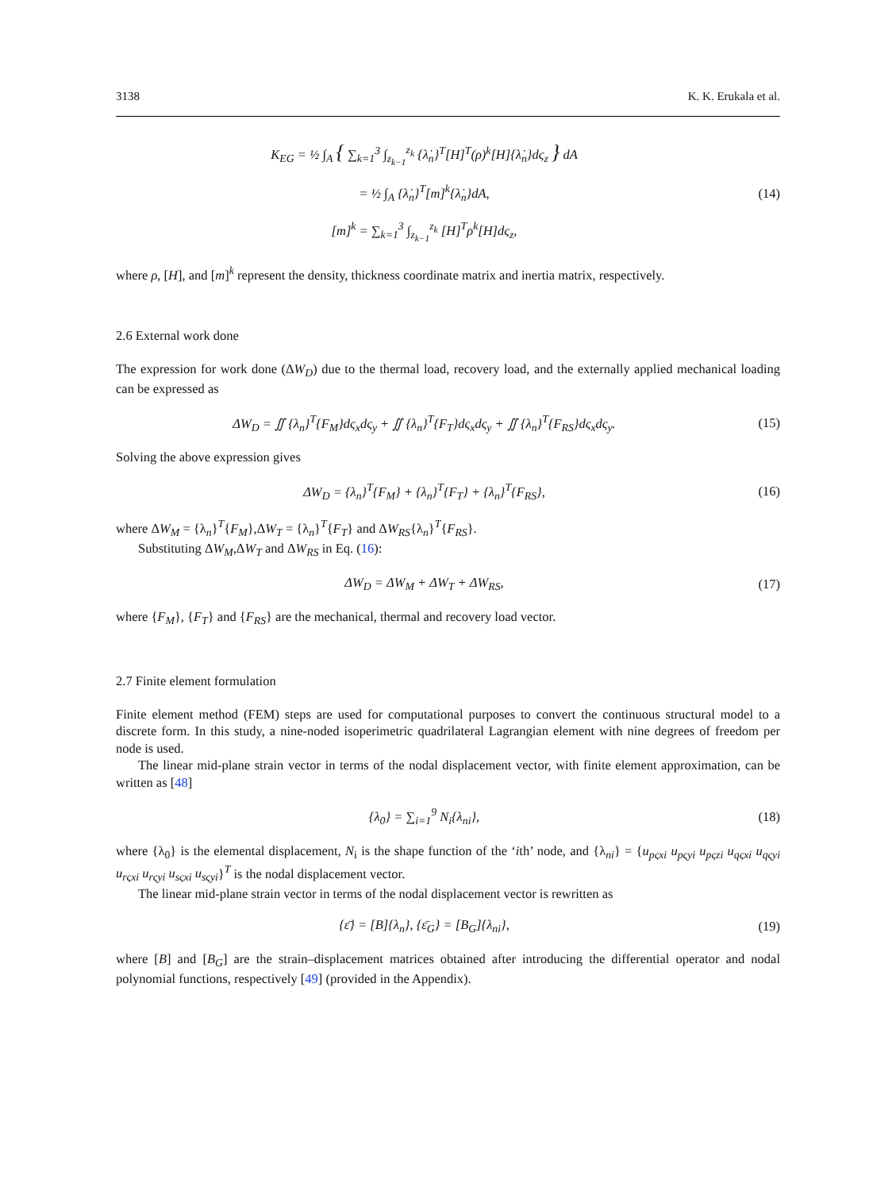3138 K. K. Erukala et al.
K<sub>EG</sub> = ½ ∫<sub>A</sub> { ∑<sub>k=1</sub><sup>3</sup> ∫<sub>z<sub>k−1</sub></sub><sup>z<sub>k</sub></sup> {λ̇<sub>n</sub>}<sup>T</sup>[H]<sup>T</sup>(ρ)<sup>k</sup>[H]{λ̇<sub>n</sub>}dς<sub>z</sub> } dA
= ½ ∫<sub>A</sub> {λ̇<sub>n</sub>}<sup>T</sup>[m]<sup>k</sup>{λ̇<sub>n</sub>}dA, (14)
[m]<sup>k</sup> = ∑<sub>k=1</sub><sup>3</sup> ∫<sub>z<sub>k−1</sub></sub><sup>z<sub>k</sub></sup> [H]<sup>T</sup>ρ<sup>k</sup>[H]dς<sub>z</sub>,
where ρ, [H], and [m]<sup>k</sup> represent the density, thickness coordinate matrix and inertia matrix, respectively.
2.6 External work done
The expression for work done (ΔW<sub>D</sub>) due to the thermal load, recovery load, and the externally applied mechanical loading can be expressed as
ΔW<sub>D</sub> = ∬ {λ<sub>n</sub>}<sup>T</sup>{F<sub>M</sub>}dς<sub>x</sub>dς<sub>y</sub> + ∬ {λ<sub>n</sub>}<sup>T</sup>{F<sub>T</sub>}dς<sub>x</sub>dς<sub>y</sub> + ∬ {λ<sub>n</sub>}<sup>T</sup>{F<sub>RS</sub>}dς<sub>x</sub>dς<sub>y</sub>.
(15)
Solving the above expression gives
ΔW<sub>D</sub> = {λ<sub>n</sub>}<sup>T</sup>{F<sub>M</sub>} + {λ<sub>n</sub>}<sup>T</sup>{F<sub>T</sub>} + {λ<sub>n</sub>}<sup>T</sup>{F<sub>RS</sub>},
(16)
where ΔW<sub>M</sub> = {λ<sub>n</sub>}<sup>T</sup>{F<sub>M</sub>},ΔW<sub>T</sub> = {λ<sub>n</sub>}<sup>T</sup>{F<sub>T</sub>} and ΔW<sub>RS</sub>{λ<sub>n</sub>}<sup>T</sup>{F<sub>RS</sub>}.
Substituting ΔW<sub>M</sub>,ΔW<sub>T</sub> and ΔW<sub>RS</sub> in Eq. (16):
ΔW<sub>D</sub> = ΔW<sub>M</sub> + ΔW<sub>T</sub> + ΔW<sub>RS</sub>, (17)
where {F<sub>M</sub>}, {F<sub>T</sub>} and {F<sub>RS</sub>} are the mechanical, thermal and recovery load vector.
2.7 Finite element formulation
Finite element method (FEM) steps are used for computational purposes to convert the continuous structural model to a discrete form. In this study, a nine-noded isoperimetric quadrilateral Lagrangian element with nine degrees of freedom per node is used.
The linear mid-plane strain vector in terms of the nodal displacement vector, with finite element approximation, can be written as [48]
{λ<sub>0</sub>} = ∑<sub>i=1</sub><sup>9</sup> N<sub>i</sub>{λ<sub>ni</sub>}, (18)
where {λ<sub>0</sub>} is the elemental displacement, N<sub>i</sub> is the shape function of the ‘ith’ node, and {λ<sub>ni</sub>} = {u<sub>pςxi</sub> u<sub>pςyi</sub> u<sub>pςzi</sub> u<sub>qςxi</sub> u<sub>qςyi</sub> u<sub>rςxi</sub> u<sub>rςyi</sub> u<sub>sςxi</sub> u<sub>sςyi</sub>}<sup>T</sup> is the nodal displacement vector.
The linear mid-plane strain vector in terms of the nodal displacement vector is rewritten as
{ε̄} = [B]{λ<sub>n</sub>}, {ε̄<sub>G</sub>} = [B<sub>G</sub>]{λ<sub>ni</sub>},
(19)
where [B] and [B<sub>G</sub>] are the strain–displacement matrices obtained after introducing the differential operator and nodal polynomial functions, respectively [49] (provided in the Appendix).